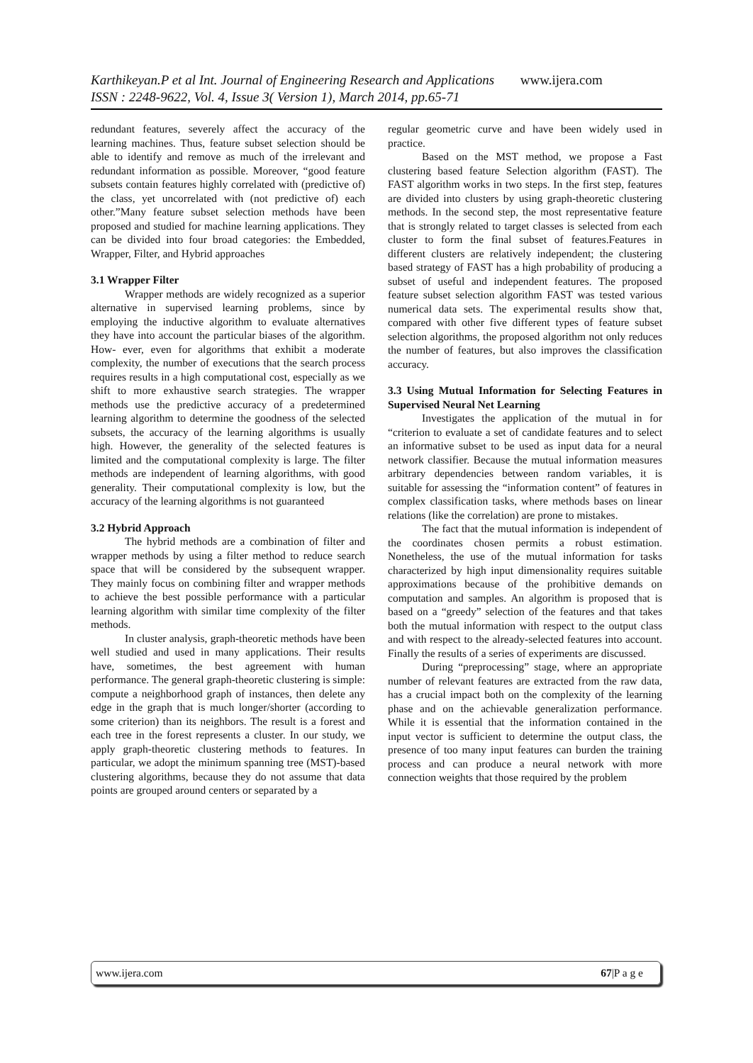Karthikeyan.P et al Int. Journal of Engineering Research and Applications www.ijera.com
ISSN : 2248-9622, Vol. 4, Issue 3( Version 1), March 2014, pp.65-71
redundant features, severely affect the accuracy of the learning machines. Thus, feature subset selection should be able to identify and remove as much of the irrelevant and redundant information as possible. Moreover, “good feature subsets contain features highly correlated with (predictive of) the class, yet uncorrelated with (not predictive of) each other.”Many feature subset selection methods have been proposed and studied for machine learning applications. They can be divided into four broad categories: the Embedded, Wrapper, Filter, and Hybrid approaches
3.1 Wrapper Filter
Wrapper methods are widely recognized as a superior alternative in supervised learning problems, since by employing the inductive algorithm to evaluate alternatives they have into account the particular biases of the algorithm. How- ever, even for algorithms that exhibit a moderate complexity, the number of executions that the search process requires results in a high computational cost, especially as we shift to more exhaustive search strategies. The wrapper methods use the predictive accuracy of a predetermined learning algorithm to determine the goodness of the selected subsets, the accuracy of the learning algorithms is usually high. However, the generality of the selected features is limited and the computational complexity is large. The filter methods are independent of learning algorithms, with good generality. Their computational complexity is low, but the accuracy of the learning algorithms is not guaranteed
3.2 Hybrid Approach
The hybrid methods are a combination of filter and wrapper methods by using a filter method to reduce search space that will be considered by the subsequent wrapper. They mainly focus on combining filter and wrapper methods to achieve the best possible performance with a particular learning algorithm with similar time complexity of the filter methods.
In cluster analysis, graph-theoretic methods have been well studied and used in many applications. Their results have, sometimes, the best agreement with human performance. The general graph-theoretic clustering is simple: compute a neighborhood graph of instances, then delete any edge in the graph that is much longer/shorter (according to some criterion) than its neighbors. The result is a forest and each tree in the forest represents a cluster. In our study, we apply graph-theoretic clustering methods to features. In particular, we adopt the minimum spanning tree (MST)-based clustering algorithms, because they do not assume that data points are grouped around centers or separated by a
regular geometric curve and have been widely used in practice.
Based on the MST method, we propose a Fast clustering based feature Selection algorithm (FAST). The FAST algorithm works in two steps. In the first step, features are divided into clusters by using graph-theoretic clustering methods. In the second step, the most representative feature that is strongly related to target classes is selected from each cluster to form the final subset of features.Features in different clusters are relatively independent; the clustering based strategy of FAST has a high probability of producing a subset of useful and independent features. The proposed feature subset selection algorithm FAST was tested various numerical data sets. The experimental results show that, compared with other five different types of feature subset selection algorithms, the proposed algorithm not only reduces the number of features, but also improves the classification accuracy.
3.3 Using Mutual Information for Selecting Features in Supervised Neural Net Learning
Investigates the application of the mutual in for “criterion to evaluate a set of candidate features and to select an informative subset to be used as input data for a neural network classifier. Because the mutual information measures arbitrary dependencies between random variables, it is suitable for assessing the “information content” of features in complex classification tasks, where methods bases on linear relations (like the correlation) are prone to mistakes.
The fact that the mutual information is independent of the coordinates chosen permits a robust estimation. Nonetheless, the use of the mutual information for tasks characterized by high input dimensionality requires suitable approximations because of the prohibitive demands on computation and samples. An algorithm is proposed that is based on a “greedy” selection of the features and that takes both the mutual information with respect to the output class and with respect to the already-selected features into account. Finally the results of a series of experiments are discussed.
During “preprocessing” stage, where an appropriate number of relevant features are extracted from the raw data, has a crucial impact both on the complexity of the learning phase and on the achievable generalization performance. While it is essential that the information contained in the input vector is sufficient to determine the output class, the presence of too many input features can burden the training process and can produce a neural network with more connection weights that those required by the problem
www.ijera.com 67|P a g e